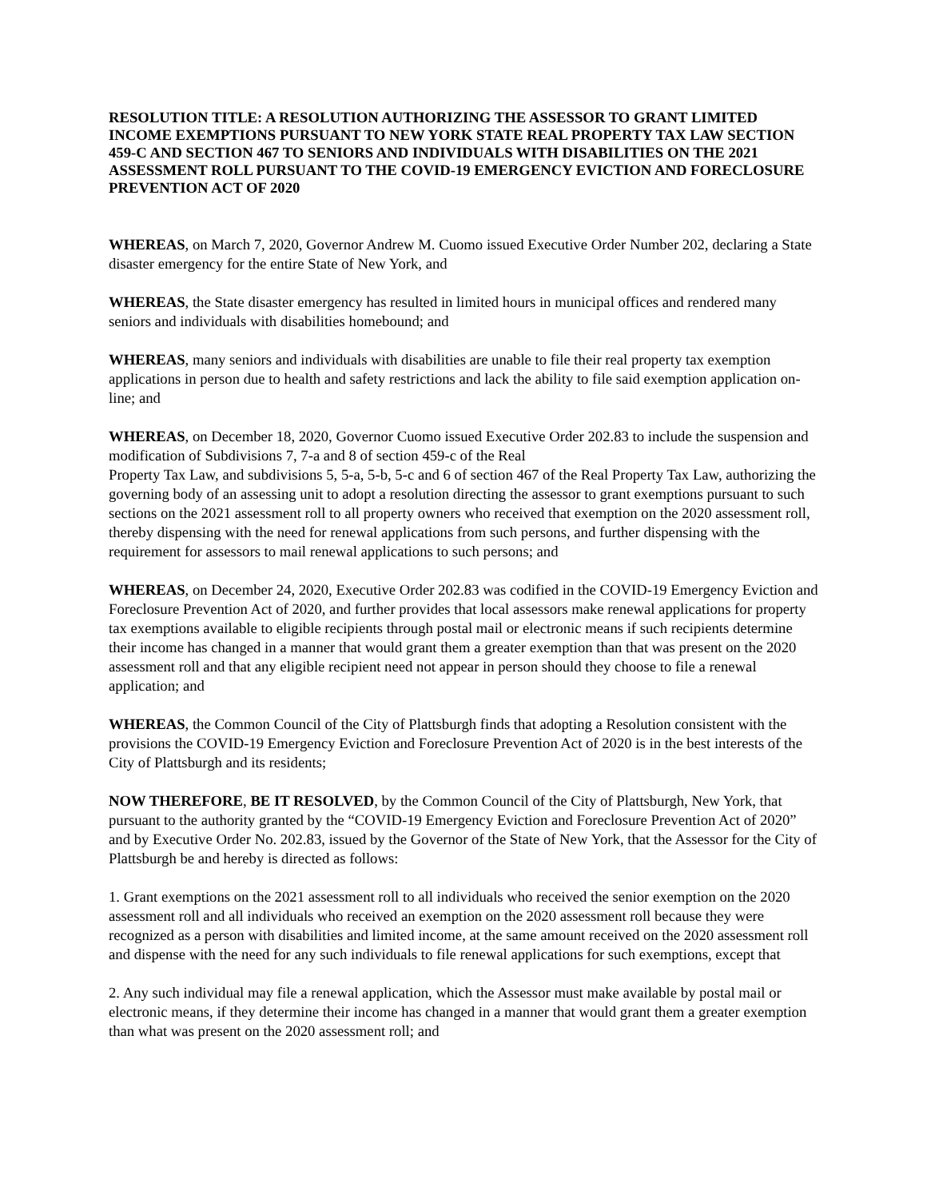RESOLUTION TITLE: A RESOLUTION AUTHORIZING THE ASSESSOR TO GRANT LIMITED INCOME EXEMPTIONS PURSUANT TO NEW YORK STATE REAL PROPERTY TAX LAW SECTION 459-C AND SECTION 467 TO SENIORS AND INDIVIDUALS WITH DISABILITIES ON THE 2021 ASSESSMENT ROLL PURSUANT TO THE COVID-19 EMERGENCY EVICTION AND FORECLOSURE PREVENTION ACT OF 2020
WHEREAS, on March 7, 2020, Governor Andrew M. Cuomo issued Executive Order Number 202, declaring a State disaster emergency for the entire State of New York, and
WHEREAS, the State disaster emergency has resulted in limited hours in municipal offices and rendered many seniors and individuals with disabilities homebound; and
WHEREAS, many seniors and individuals with disabilities are unable to file their real property tax exemption applications in person due to health and safety restrictions and lack the ability to file said exemption application on-line; and
WHEREAS, on December 18, 2020, Governor Cuomo issued Executive Order 202.83 to include the suspension and modification of Subdivisions 7, 7-a and 8 of section 459-c of the Real
Property Tax Law, and subdivisions 5, 5-a, 5-b, 5-c and 6 of section 467 of the Real Property Tax Law, authorizing the governing body of an assessing unit to adopt a resolution directing the assessor to grant exemptions pursuant to such sections on the 2021 assessment roll to all property owners who received that exemption on the 2020 assessment roll, thereby dispensing with the need for renewal applications from such persons, and further dispensing with the requirement for assessors to mail renewal applications to such persons; and
WHEREAS, on December 24, 2020, Executive Order 202.83 was codified in the COVID-19 Emergency Eviction and Foreclosure Prevention Act of 2020, and further provides that local assessors make renewal applications for property tax exemptions available to eligible recipients through postal mail or electronic means if such recipients determine their income has changed in a manner that would grant them a greater exemption than that was present on the 2020 assessment roll and that any eligible recipient need not appear in person should they choose to file a renewal application; and
WHEREAS, the Common Council of the City of Plattsburgh finds that adopting a Resolution consistent with the provisions the COVID-19 Emergency Eviction and Foreclosure Prevention Act of 2020 is in the best interests of the City of Plattsburgh and its residents;
NOW THEREFORE, BE IT RESOLVED, by the Common Council of the City of Plattsburgh, New York, that pursuant to the authority granted by the “COVID-19 Emergency Eviction and Foreclosure Prevention Act of 2020” and by Executive Order No. 202.83, issued by the Governor of the State of New York, that the Assessor for the City of Plattsburgh be and hereby is directed as follows:
1. Grant exemptions on the 2021 assessment roll to all individuals who received the senior exemption on the 2020 assessment roll and all individuals who received an exemption on the 2020 assessment roll because they were recognized as a person with disabilities and limited income, at the same amount received on the 2020 assessment roll and dispense with the need for any such individuals to file renewal applications for such exemptions, except that
2. Any such individual may file a renewal application, which the Assessor must make available by postal mail or electronic means, if they determine their income has changed in a manner that would grant them a greater exemption than what was present on the 2020 assessment roll; and